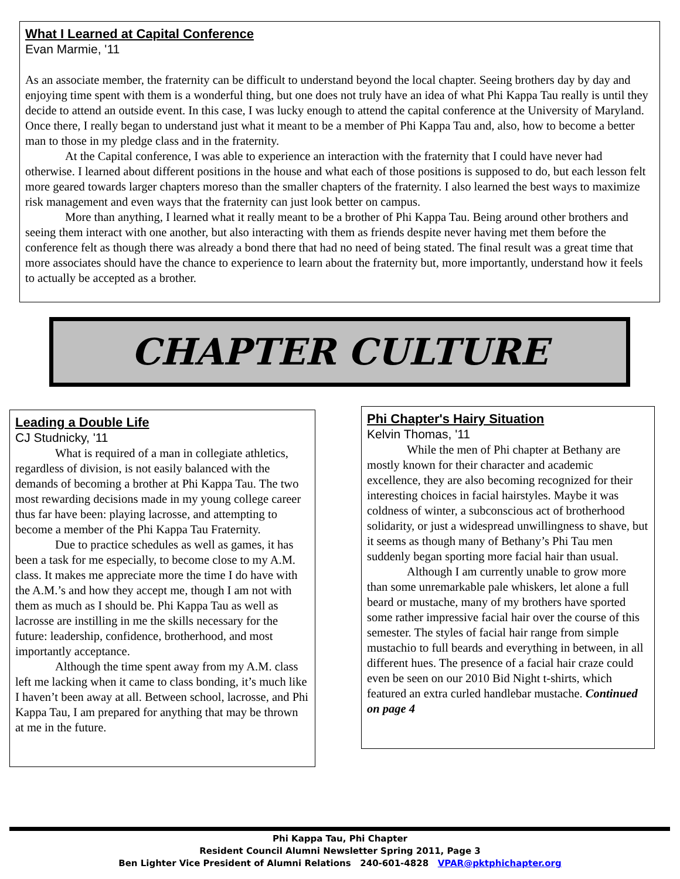What I Learned at Capital Conference
Evan Marmie, '11
As an associate member, the fraternity can be difficult to understand beyond the local chapter. Seeing brothers day by day and enjoying time spent with them is a wonderful thing, but one does not truly have an idea of what Phi Kappa Tau really is until they decide to attend an outside event. In this case, I was lucky enough to attend the capital conference at the University of Maryland. Once there, I really began to understand just what it meant to be a member of Phi Kappa Tau and, also, how to become a better man to those in my pledge class and in the fraternity.
At the Capital conference, I was able to experience an interaction with the fraternity that I could have never had otherwise. I learned about different positions in the house and what each of those positions is supposed to do, but each lesson felt more geared towards larger chapters moreso than the smaller chapters of the fraternity. I also learned the best ways to maximize risk management and even ways that the fraternity can just look better on campus.
More than anything, I learned what it really meant to be a brother of Phi Kappa Tau. Being around other brothers and seeing them interact with one another, but also interacting with them as friends despite never having met them before the conference felt as though there was already a bond there that had no need of being stated. The final result was a great time that more associates should have the chance to experience to learn about the fraternity but, more importantly, understand how it feels to actually be accepted as a brother.
CHAPTER CULTURE
Leading a Double Life
CJ Studnicky, '11
What is required of a man in collegiate athletics, regardless of division, is not easily balanced with the demands of becoming a brother at Phi Kappa Tau. The two most rewarding decisions made in my young college career thus far have been: playing lacrosse, and attempting to become a member of the Phi Kappa Tau Fraternity.
Due to practice schedules as well as games, it has been a task for me especially, to become close to my A.M. class. It makes me appreciate more the time I do have with the A.M.’s and how they accept me, though I am not with them as much as I should be. Phi Kappa Tau as well as lacrosse are instilling in me the skills necessary for the future: leadership, confidence, brotherhood, and most importantly acceptance.
Although the time spent away from my A.M. class left me lacking when it came to class bonding, it’s much like I haven’t been away at all. Between school, lacrosse, and Phi Kappa Tau, I am prepared for anything that may be thrown at me in the future.
Phi Chapter's Hairy Situation
Kelvin Thomas, '11
While the men of Phi chapter at Bethany are mostly known for their character and academic excellence, they are also becoming recognized for their interesting choices in facial hairstyles. Maybe it was coldness of winter, a subconscious act of brotherhood solidarity, or just a widespread unwillingness to shave, but it seems as though many of Bethany’s Phi Tau men suddenly began sporting more facial hair than usual.
Although I am currently unable to grow more than some unremarkable pale whiskers, let alone a full beard or mustache, many of my brothers have sported some rather impressive facial hair over the course of this semester. The styles of facial hair range from simple mustachio to full beards and everything in between, in all different hues. The presence of a facial hair craze could even be seen on our 2010 Bid Night t-shirts, which featured an extra curled handlebar mustache. Continued on page 4
Phi Kappa Tau, Phi Chapter
Resident Council Alumni Newsletter Spring 2011, Page 3
Ben Lighter Vice President of Alumni Relations 240-601-4828 VPAR@pktphichapter.org